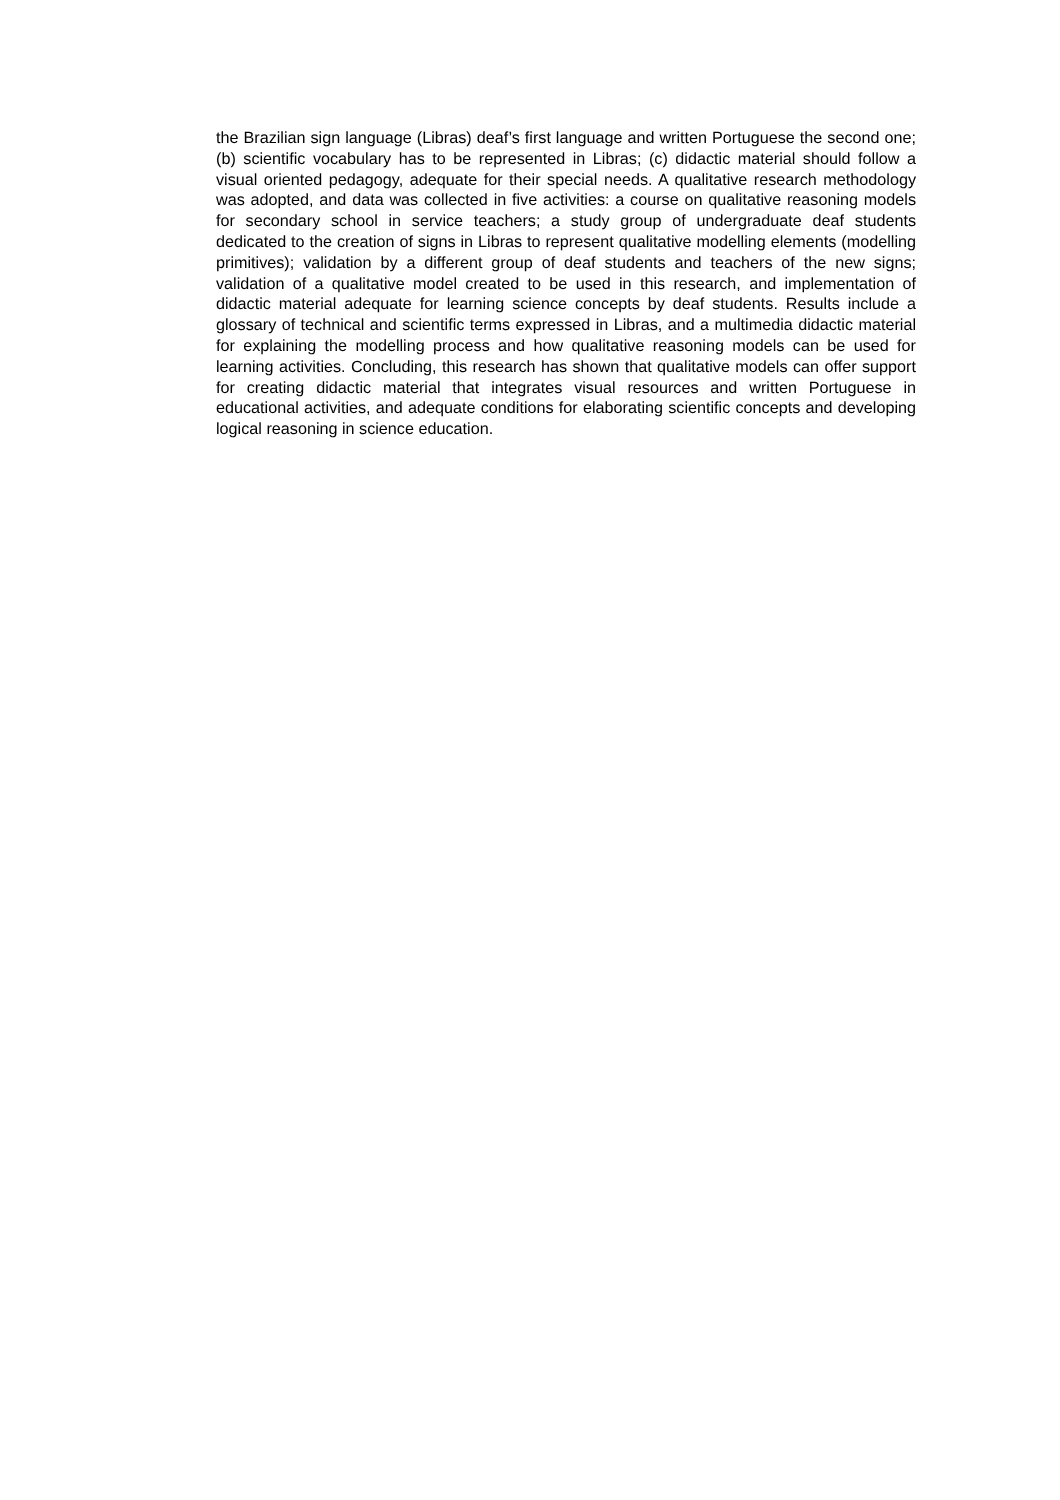the Brazilian sign language (Libras) deaf’s first language and written Portuguese the second one; (b) scientific vocabulary has to be represented in Libras; (c) didactic material should follow a visual oriented pedagogy, adequate for their special needs. A qualitative research methodology was adopted, and data was collected in five activities: a course on qualitative reasoning models for secondary school in service teachers; a study group of undergraduate deaf students dedicated to the creation of signs in Libras to represent qualitative modelling elements (modelling primitives); validation by a different group of deaf students and teachers of the new signs; validation of a qualitative model created to be used in this research, and implementation of didactic material adequate for learning science concepts by deaf students. Results include a glossary of technical and scientific terms expressed in Libras, and a multimedia didactic material for explaining the modelling process and how qualitative reasoning models can be used for learning activities. Concluding, this research has shown that qualitative models can offer support for creating didactic material that integrates visual resources and written Portuguese in educational activities, and adequate conditions for elaborating scientific concepts and developing logical reasoning in science education.